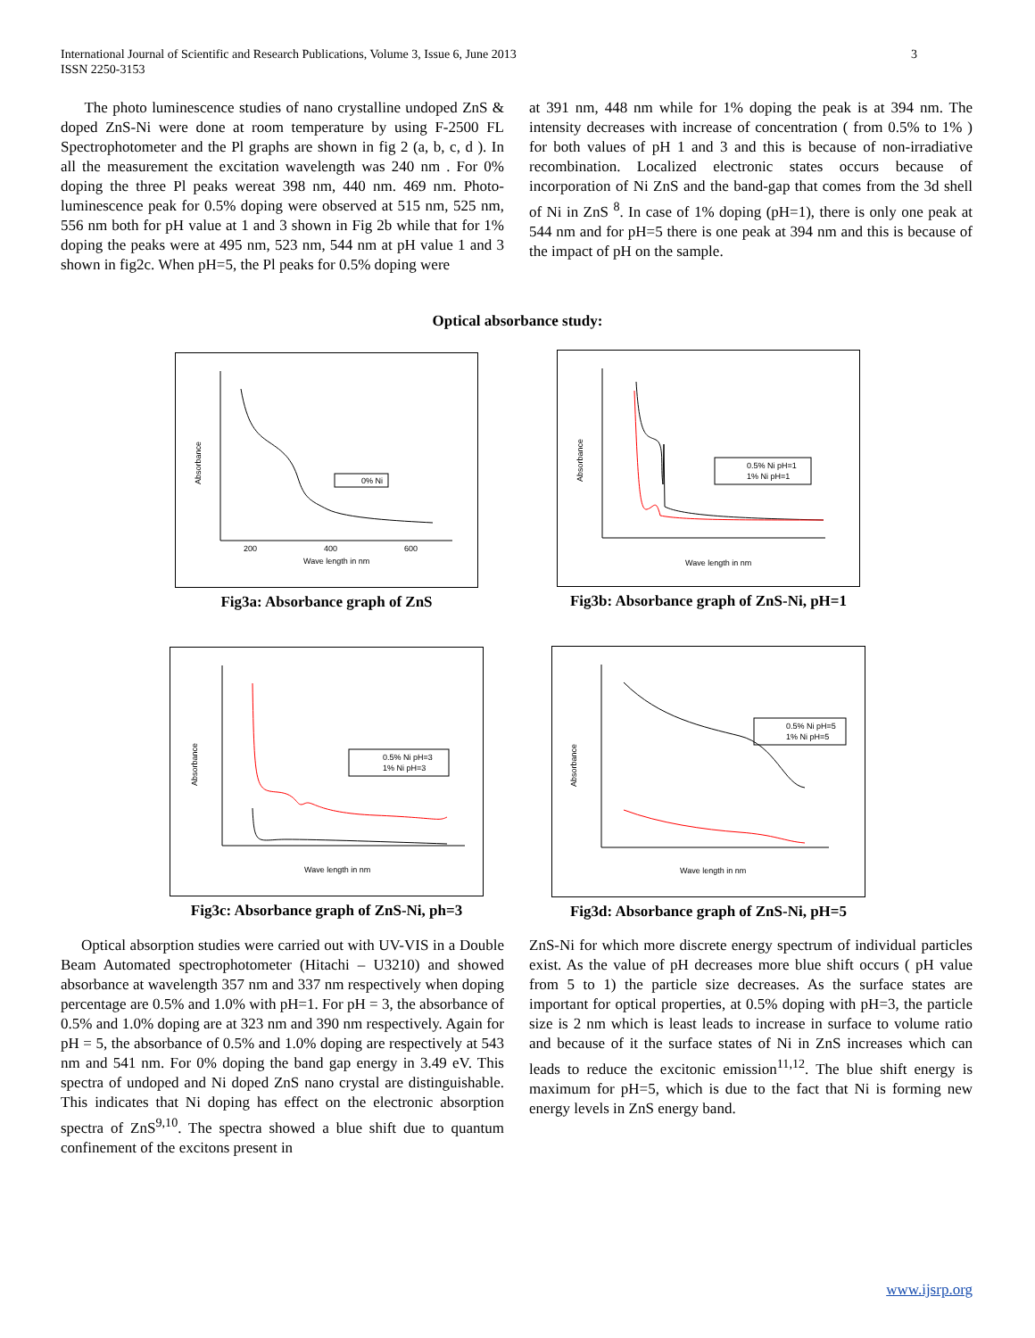International Journal of Scientific and Research Publications, Volume 3, Issue 6, June 2013
ISSN 2250-3153
3
The photo luminescence studies of nano crystalline undoped ZnS & doped ZnS-Ni were done at room temperature by using F-2500 FL Spectrophotometer and the Pl graphs are shown in fig 2 (a, b, c, d ). In all the measurement the excitation wavelength was 240 nm . For 0% doping the three Pl peaks wereat 398 nm, 440 nm. 469 nm. Photo-luminescence peak for 0.5% doping were observed at 515 nm, 525 nm, 556 nm both for pH value at 1 and 3 shown in Fig 2b while that for 1% doping the peaks were at 495 nm, 523 nm, 544 nm at pH value 1 and 3 shown in fig2c. When pH=5, the Pl peaks for 0.5% doping were
at 391 nm, 448 nm while for 1% doping the peak is at 394 nm. The intensity decreases with increase of concentration ( from 0.5% to 1% ) for both values of pH 1 and 3 and this is because of non-irradiative recombination. Localized electronic states occurs because of incorporation of Ni ZnS and the band-gap that comes from the 3d shell of Ni in ZnS <sup>8</sup>. In case of 1% doping (pH=1), there is only one peak at 544 nm and for pH=5 there is one peak at 394 nm and this is because of the impact of pH on the sample.
Optical absorbance study:
0% Ni
Wave length in nm
200
400
600
Absorbance
Fig3a: Absorbance graph of ZnS
0.5% Ni pH=1
1% Ni pH=1
Wave length in nm
Absorbance
Fig3b: Absorbance graph of ZnS-Ni, pH=1
0.5% Ni pH=3
1% Ni pH=3
Wave length in nm
Absorbance
Fig3c: Absorbance graph of ZnS-Ni, ph=3
0.5% Ni pH=5
1% Ni pH=5
Wave length in nm
Absorbance
Fig3d: Absorbance graph of ZnS-Ni, pH=5
Optical absorption studies were carried out with UV-VIS in a Double Beam Automated spectrophotometer (Hitachi – U3210) and showed absorbance at wavelength 357 nm and 337 nm respectively when doping percentage are 0.5% and 1.0% with pH=1. For pH = 3, the absorbance of 0.5% and 1.0% doping are at 323 nm and 390 nm respectively. Again for pH = 5, the absorbance of 0.5% and 1.0% doping are respectively at 543 nm and 541 nm. For 0% doping the band gap energy in 3.49 eV. This spectra of undoped and Ni doped ZnS nano crystal are distinguishable. This indicates that Ni doping has effect on the electronic absorption spectra of ZnS<sup>9,10</sup>. The spectra showed a blue shift due to quantum confinement of the excitons present in
ZnS-Ni for which more discrete energy spectrum of individual particles exist. As the value of pH decreases more blue shift occurs ( pH value from 5 to 1) the particle size decreases. As the surface states are important for optical properties, at 0.5% doping with pH=3, the particle size is 2 nm which is least leads to increase in surface to volume ratio and because of it the surface states of Ni in ZnS increases which can leads to reduce the excitonic emission<sup>11,12</sup>. The blue shift energy is maximum for pH=5, which is due to the fact that Ni is forming new energy levels in ZnS energy band.
www.ijsrp.org